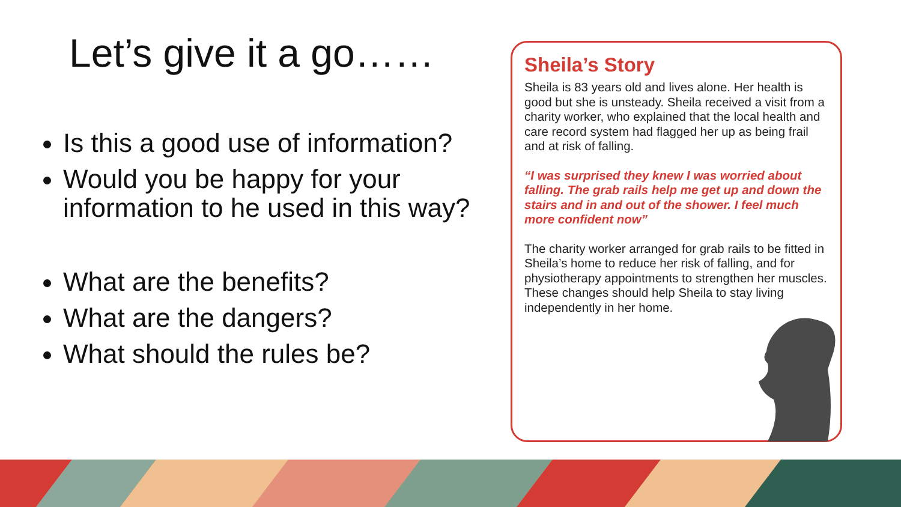Let’s give it a go……
Is this a good use of information?
Would you be happy for your information to he used in this way?
What are the benefits?
What are the dangers?
What should the rules be?
Sheila’s Story
Sheila is 83 years old and lives alone. Her health is good but she is unsteady. Sheila received a visit from a charity worker, who explained that the local health and care record system had flagged her up as being frail and at risk of falling.
“I was surprised they knew I was worried about falling. The grab rails help me get up and down the stairs and in and out of the shower. I feel much more confident now”
The charity worker arranged for grab rails to be fitted in Sheila’s home to reduce her risk of falling, and for physiotherapy appointments to strengthen her muscles. These changes should help Sheila to stay living independently in her home.